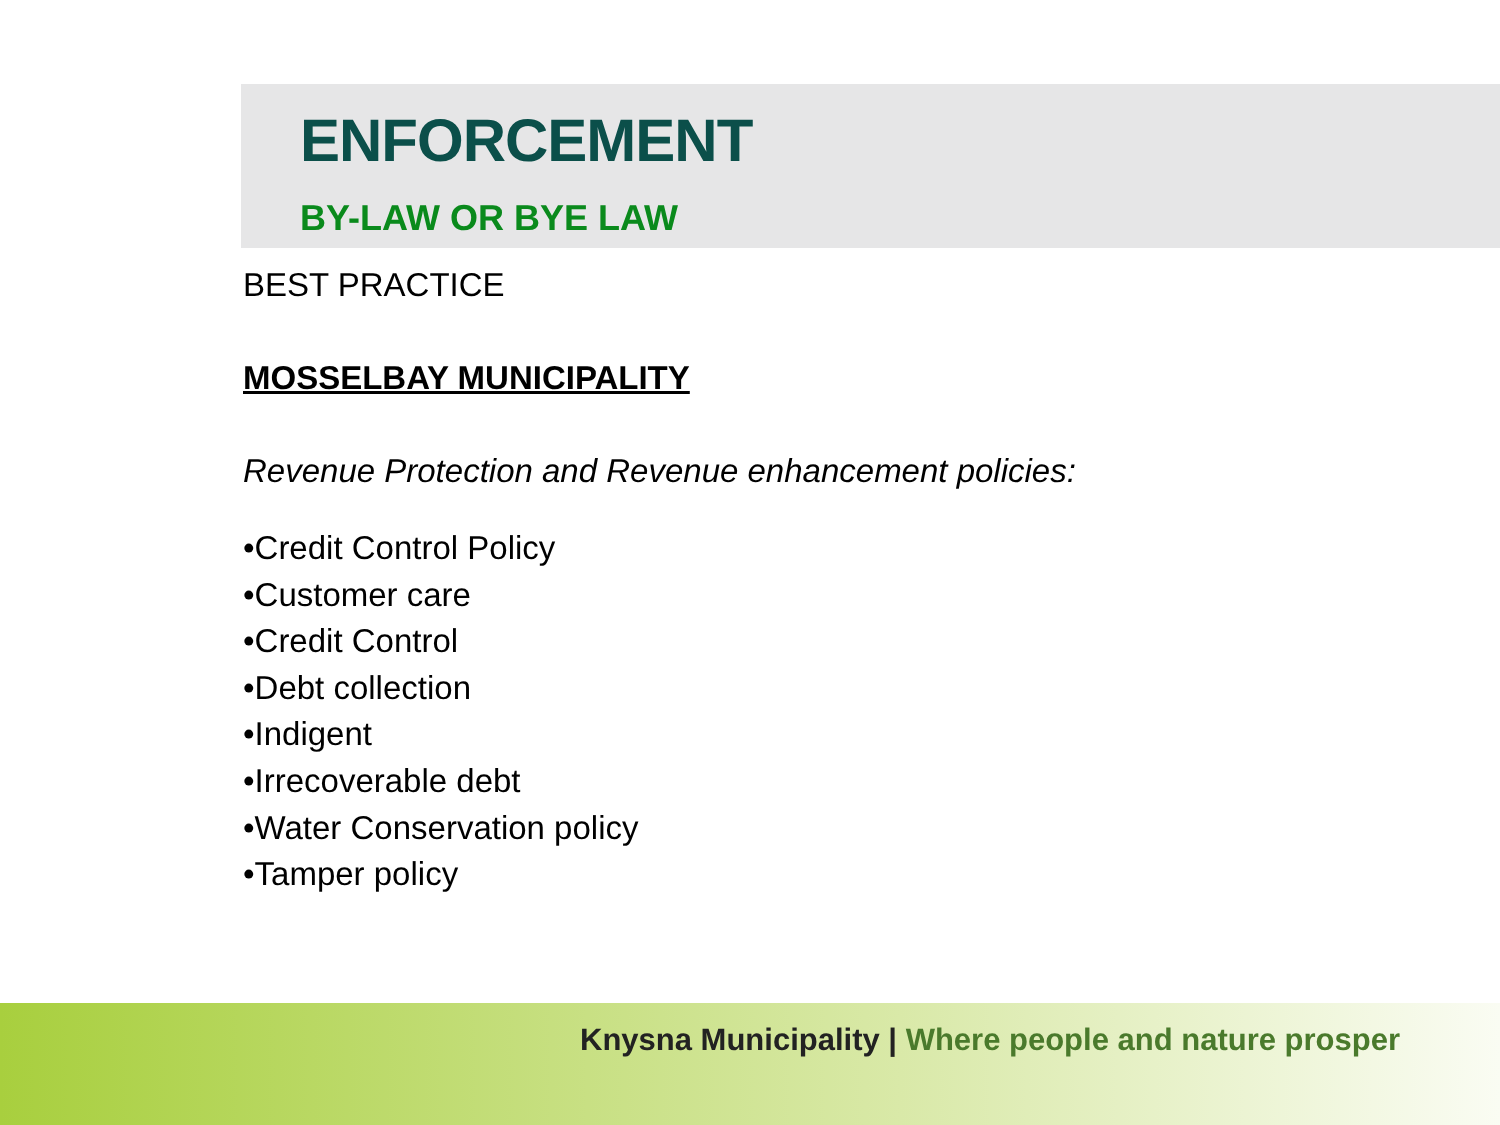ENFORCEMENT
BY-LAW OR BYE LAW
BEST PRACTICE
MOSSELBAY MUNICIPALITY
Revenue Protection and Revenue enhancement policies:
•Credit Control Policy
•Customer care
•Credit Control
•Debt collection
•Indigent
•Irrecoverable debt
•Water Conservation policy
•Tamper policy
Knysna Municipality | Where people and nature prosper